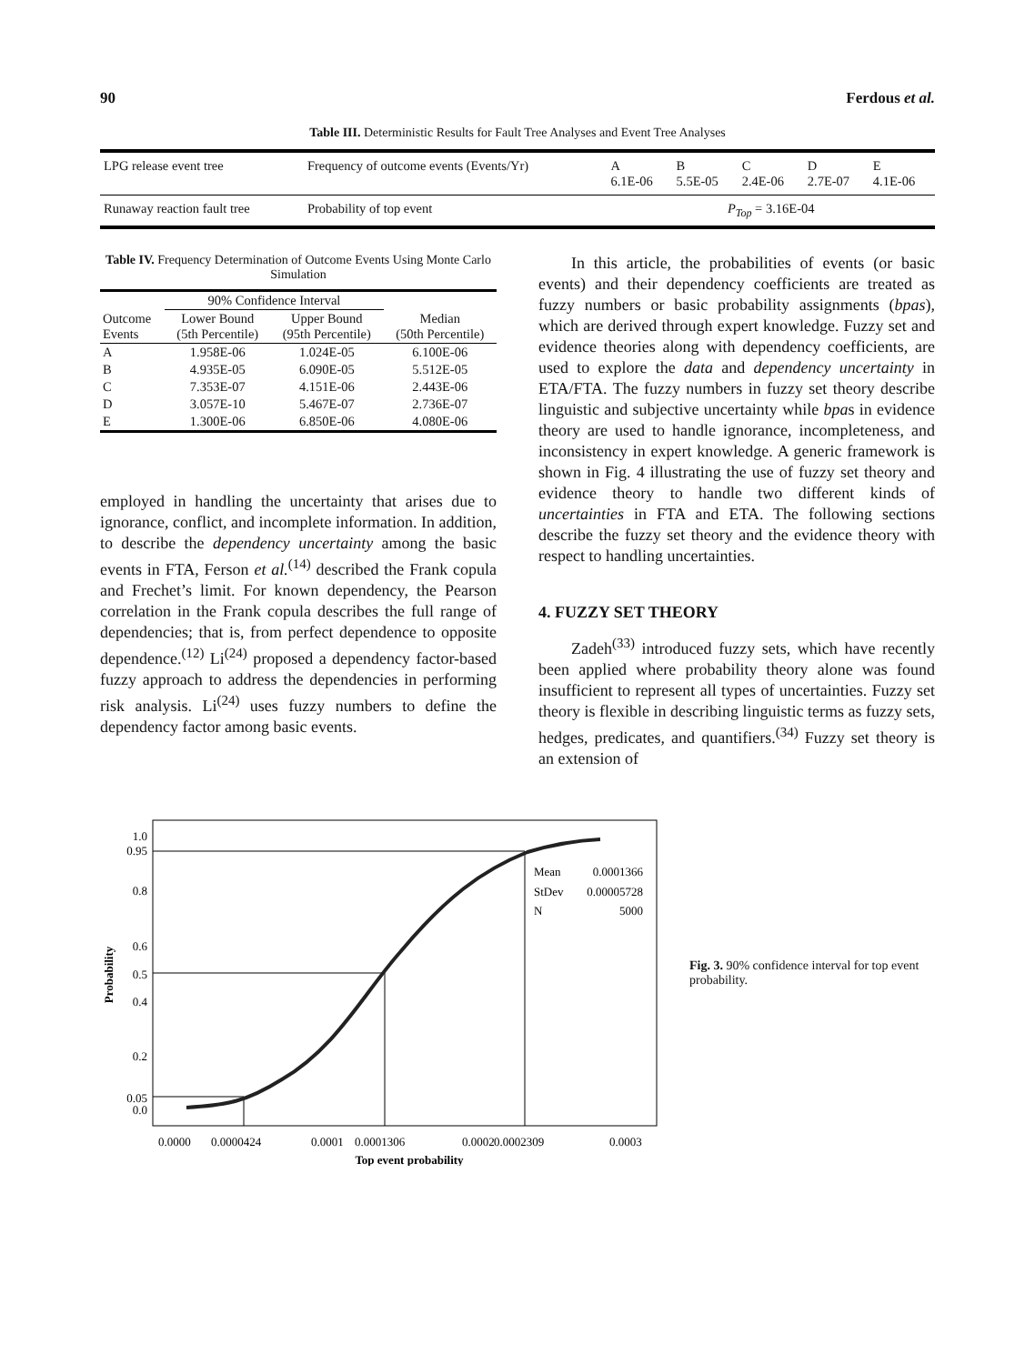90 Ferdous et al.
Table III. Deterministic Results for Fault Tree Analyses and Event Tree Analyses
| LPG release event tree | Frequency of outcome events (Events/Yr) | A 6.1E-06 | B 5.5E-05 | C 2.4E-06 | D 2.7E-07 | E 4.1E-06 |
| Runaway reaction fault tree | Probability of top event | P<sub>Top</sub> = 3.16E-04 | | | | |
Table IV. Frequency Determination of Outcome Events Using Monte Carlo Simulation
| | 90% Confidence Interval | | |
| --- | --- | --- | --- |
| Outcome Events | Lower Bound (5th Percentile) | Upper Bound (95th Percentile) | Median (50th Percentile) |
| A | 1.958E-06 | 1.024E-05 | 6.100E-06 |
| B | 4.935E-05 | 6.090E-05 | 5.512E-05 |
| C | 7.353E-07 | 4.151E-06 | 2.443E-06 |
| D | 3.057E-10 | 5.467E-07 | 2.736E-07 |
| E | 1.300E-06 | 6.850E-06 | 4.080E-06 |
employed in handling the uncertainty that arises due to ignorance, conflict, and incomplete information. In addition, to describe the dependency uncertainty among the basic events in FTA, Ferson et al.<sup>(14)</sup> described the Frank copula and Frechet’s limit. For known dependency, the Pearson correlation in the Frank copula describes the full range of dependencies; that is, from perfect dependence to opposite dependence.<sup>(12)</sup> Li<sup>(24)</sup> proposed a dependency factor-based fuzzy approach to address the dependencies in performing risk analysis. Li<sup>(24)</sup> uses fuzzy numbers to define the dependency factor among basic events.
In this article, the probabilities of events (or basic events) and their dependency coefficients are treated as fuzzy numbers or basic probability assignments (bpas), which are derived through expert knowledge. Fuzzy set and evidence theories along with dependency coefficients, are used to explore the data and dependency uncertainty in ETA/FTA. The fuzzy numbers in fuzzy set theory describe linguistic and subjective uncertainty while bpas in evidence theory are used to handle ignorance, incompleteness, and inconsistency in expert knowledge. A generic framework is shown in Fig. 4 illustrating the use of fuzzy set theory and evidence theory to handle two different kinds of uncertainties in FTA and ETA. The following sections describe the fuzzy set theory and the evidence theory with respect to handling uncertainties.
4. FUZZY SET THEORY
Zadeh<sup>(33)</sup> introduced fuzzy sets, which have recently been applied where probability theory alone was found insufficient to represent all types of uncertainties. Fuzzy set theory is flexible in describing linguistic terms as fuzzy sets, hedges, predicates, and quantifiers.<sup>(34)</sup> Fuzzy set theory is an extension of
Probability
1.0
0.95
0.8
0.6
0.5
0.4
0.2
0.05
0.0
Mean
0.0001366
StDev
0.00005728
N
5000
0.0000
0.0000424
0.0001
0.0001306
0.0002
0.0002309
0.0003
Top event probability
Fig. 3. 90% confidence interval for top event probability.